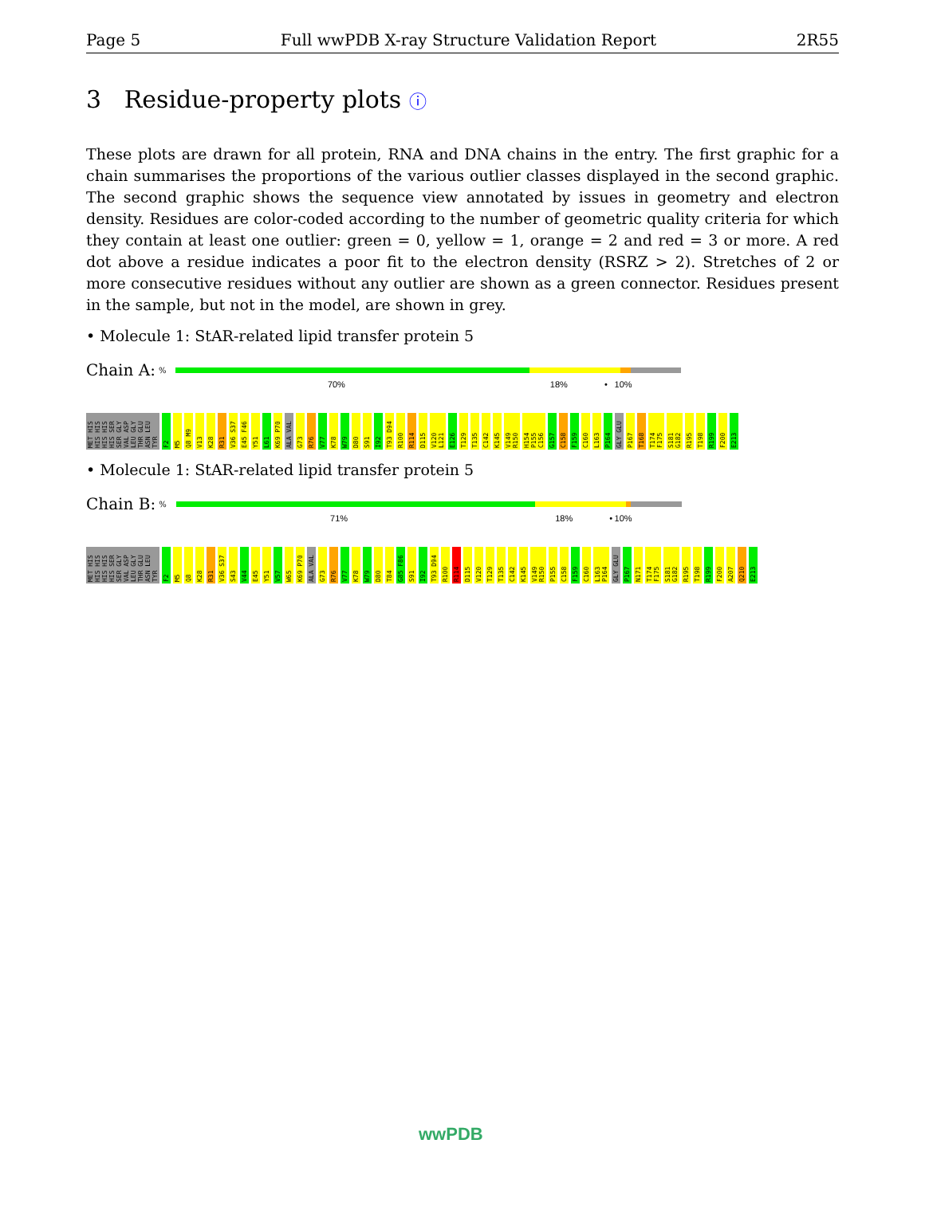Page 5 Full wwPDB X-ray Structure Validation Report 2R55
3 Residue-property plots ⓘ
These plots are drawn for all protein, RNA and DNA chains in the entry. The first graphic for a chain summarises the proportions of the various outlier classes displayed in the second graphic. The second graphic shows the sequence view annotated by issues in geometry and electron density. Residues are color-coded according to the number of geometric quality criteria for which they contain at least one outlier: green = 0, yellow = 1, orange = 2 and red = 3 or more. A red dot above a residue indicates a poor fit to the electron density (RSRZ > 2). Stretches of 2 or more consecutive residues without any outlier are shown as a green connector. Residues present in the sample, but not in the model, are shown in grey.
• Molecule 1: StAR-related lipid transfer protein 5
Chain A: %
70% 18% • 10%
MET HIS HIS HIS HIS HIS HIS SER SER GLY VAL ASP LEU GLY THR GLU ASN LEU TYR F2 M5 Q8 M9 V13 K28 R31 V36 S37 E45 F46 Y51 L61 K69 P70 ALA VAL G73 R76 V77 K78 W79 D80 S91 I92 T93 D94 R100 R114 D115 V120 L121 E126 T129 T135 C142 K145 V149 R150 H154 P155 C156 G157 C158 F159 C160 L163 P164 GLY GLU P167 T168 T174 F175 S181 G182 R195 T198 R199 F200 E213
• Molecule 1: StAR-related lipid transfer protein 5
Chain B: %
71% 18% • 10%
MET HIS HIS HIS HIS HIS HIS SER SER GLY VAL ASP LEU GLY THR GLU ASN LEU TYR F2 M5 Q8 K28 R31 V36 S37 S43 V44 E45 Y51 V57 W65 K69 P70 ALA VAL G73 R76 V77 K78 W79 D80 T84 G85 F86 S91 I92 T93 D94 R100 R114 D115 V120 T129 T135 C142 K145 V149 R150 P155 C158 F159 C160 L163 P164 GLY GLU P167 N171 T174 F175 S181 G182 R195 T198 R199 F200 A207 Q210 E213
wwPDB